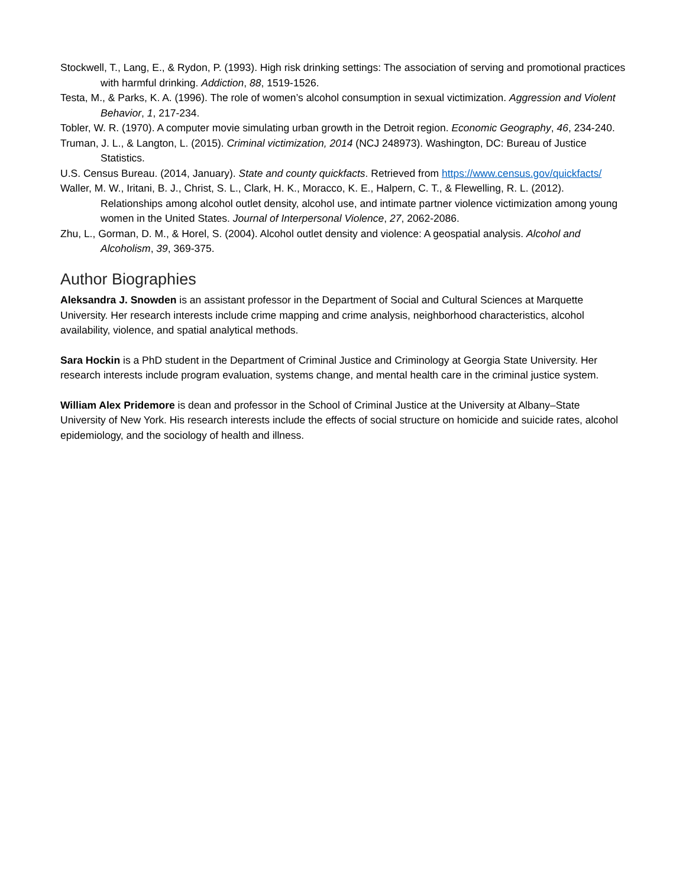Stockwell, T., Lang, E., & Rydon, P. (1993). High risk drinking settings: The association of serving and promotional practices with harmful drinking. Addiction, 88, 1519-1526.
Testa, M., & Parks, K. A. (1996). The role of women’s alcohol consumption in sexual victimization. Aggression and Violent Behavior, 1, 217-234.
Tobler, W. R. (1970). A computer movie simulating urban growth in the Detroit region. Economic Geography, 46, 234-240.
Truman, J. L., & Langton, L. (2015). Criminal victimization, 2014 (NCJ 248973). Washington, DC: Bureau of Justice Statistics.
U.S. Census Bureau. (2014, January). State and county quickfacts. Retrieved from https://www.census.gov/quickfacts/
Waller, M. W., Iritani, B. J., Christ, S. L., Clark, H. K., Moracco, K. E., Halpern, C. T., & Flewelling, R. L. (2012). Relationships among alcohol outlet density, alcohol use, and intimate partner violence victimization among young women in the United States. Journal of Interpersonal Violence, 27, 2062-2086.
Zhu, L., Gorman, D. M., & Horel, S. (2004). Alcohol outlet density and violence: A geospatial analysis. Alcohol and Alcoholism, 39, 369-375.
Author Biographies
Aleksandra J. Snowden is an assistant professor in the Department of Social and Cultural Sciences at Marquette University. Her research interests include crime mapping and crime analysis, neighborhood characteristics, alcohol availability, violence, and spatial analytical methods.
Sara Hockin is a PhD student in the Department of Criminal Justice and Criminology at Georgia State University. Her research interests include program evaluation, systems change, and mental health care in the criminal justice system.
William Alex Pridemore is dean and professor in the School of Criminal Justice at the University at Albany–State University of New York. His research interests include the effects of social structure on homicide and suicide rates, alcohol epidemiology, and the sociology of health and illness.